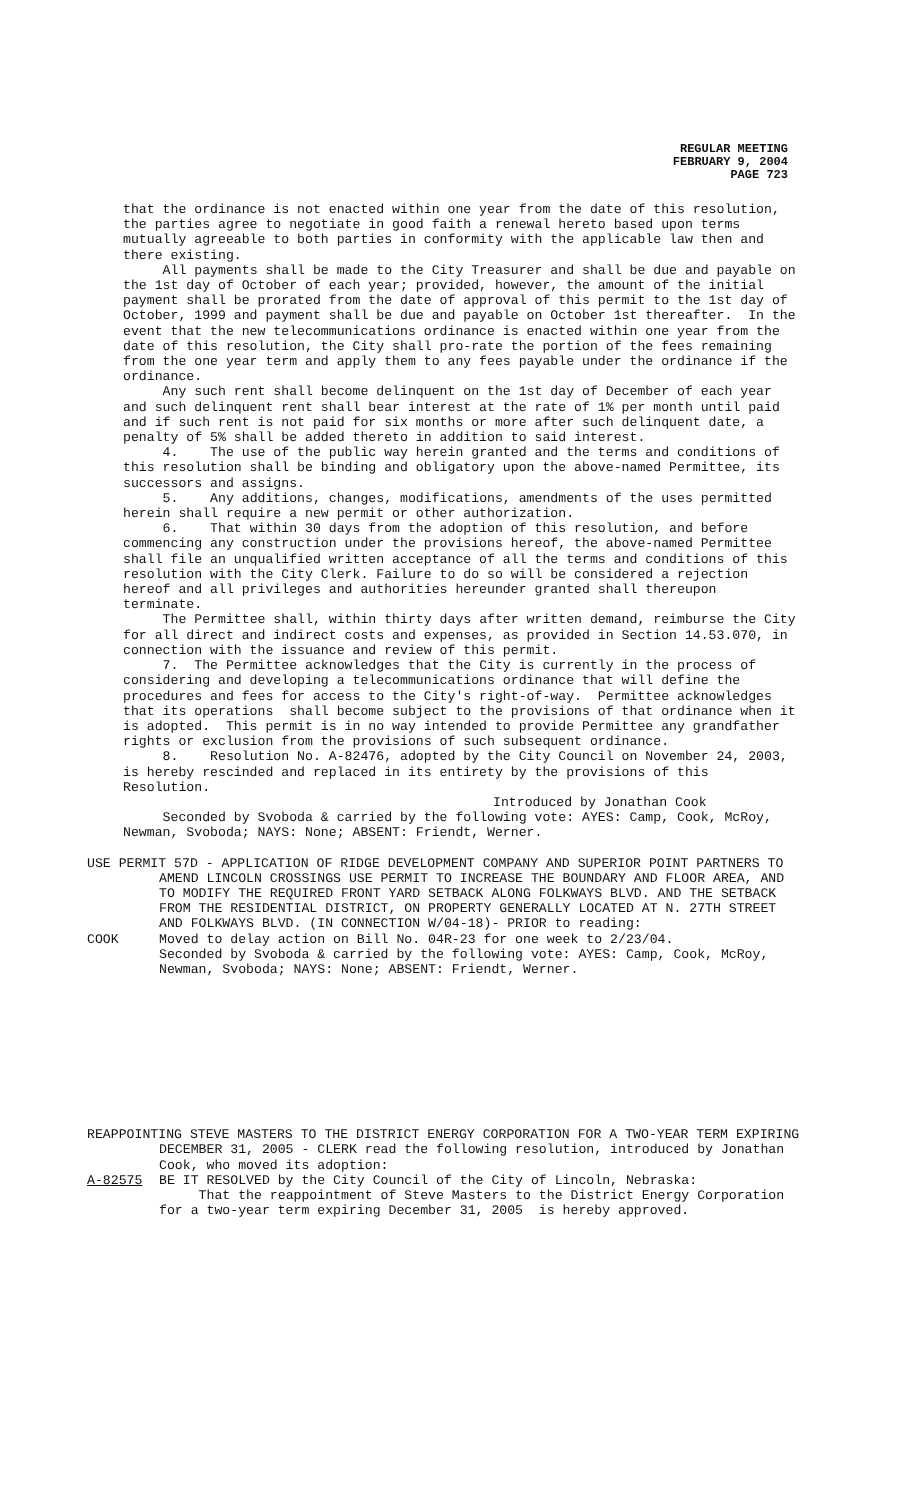REGULAR MEETING
FEBRUARY 9, 2004
PAGE 723
that the ordinance is not enacted within one year from the date of this resolution, the parties agree to negotiate in good faith a renewal hereto based upon terms mutually agreeable to both parties in conformity with the applicable law then and there existing.
All payments shall be made to the City Treasurer and shall be due and payable on the 1st day of October of each year; provided, however, the amount of the initial payment shall be prorated from the date of approval of this permit to the 1st day of October, 1999 and payment shall be due and payable on October 1st thereafter. In the event that the new telecommunications ordinance is enacted within one year from the date of this resolution, the City shall pro-rate the portion of the fees remaining from the one year term and apply them to any fees payable under the ordinance if the ordinance.
Any such rent shall become delinquent on the 1st day of December of each year and such delinquent rent shall bear interest at the rate of 1% per month until paid and if such rent is not paid for six months or more after such delinquent date, a penalty of 5% shall be added thereto in addition to said interest.
4. The use of the public way herein granted and the terms and conditions of this resolution shall be binding and obligatory upon the above-named Permittee, its successors and assigns.
5. Any additions, changes, modifications, amendments of the uses permitted herein shall require a new permit or other authorization.
6. That within 30 days from the adoption of this resolution, and before commencing any construction under the provisions hereof, the above-named Permittee shall file an unqualified written acceptance of all the terms and conditions of this resolution with the City Clerk. Failure to do so will be considered a rejection hereof and all privileges and authorities hereunder granted shall thereupon terminate.
The Permittee shall, within thirty days after written demand, reimburse the City for all direct and indirect costs and expenses, as provided in Section 14.53.070, in connection with the issuance and review of this permit.
7. The Permittee acknowledges that the City is currently in the process of considering and developing a telecommunications ordinance that will define the procedures and fees for access to the City's right-of-way. Permittee acknowledges that its operations shall become subject to the provisions of that ordinance when it is adopted. This permit is in no way intended to provide Permittee any grandfather rights or exclusion from the provisions of such subsequent ordinance.
8. Resolution No. A-82476, adopted by the City Council on November 24, 2003, is hereby rescinded and replaced in its entirety by the provisions of this Resolution.
Introduced by Jonathan Cook
Seconded by Svoboda & carried by the following vote: AYES: Camp, Cook, McRoy, Newman, Svoboda; NAYS: None; ABSENT: Friendt, Werner.
USE PERMIT 57D - APPLICATION OF RIDGE DEVELOPMENT COMPANY AND SUPERIOR POINT PARTNERS TO AMEND LINCOLN CROSSINGS USE PERMIT TO INCREASE THE BOUNDARY AND FLOOR AREA, AND TO MODIFY THE REQUIRED FRONT YARD SETBACK ALONG FOLKWAYS BLVD. AND THE SETBACK FROM THE RESIDENTIAL DISTRICT, ON PROPERTY GENERALLY LOCATED AT N. 27TH STREET AND FOLKWAYS BLVD. (IN CONNECTION W/04-18)- PRIOR to reading:
COOK Moved to delay action on Bill No. 04R-23 for one week to 2/23/04.
Seconded by Svoboda & carried by the following vote: AYES: Camp, Cook, McRoy, Newman, Svoboda; NAYS: None; ABSENT: Friendt, Werner.
REAPPOINTING STEVE MASTERS TO THE DISTRICT ENERGY CORPORATION FOR A TWO-YEAR TERM EXPIRING DECEMBER 31, 2005 - CLERK read the following resolution, introduced by Jonathan Cook, who moved its adoption:
A-82575 BE IT RESOLVED by the City Council of the City of Lincoln, Nebraska:
That the reappointment of Steve Masters to the District Energy Corporation for a two-year term expiring December 31, 2005 is hereby approved.